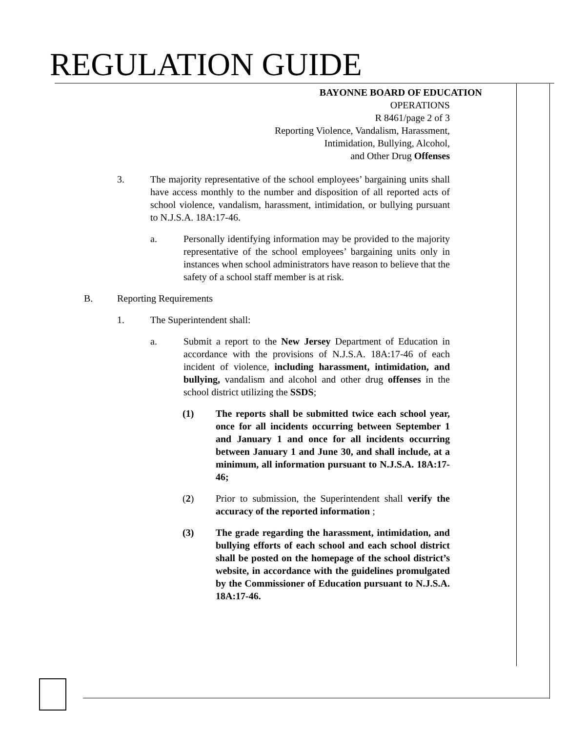REGULATION GUIDE
BAYONNE BOARD OF EDUCATION
OPERATIONS
R 8461/page 2 of 3
Reporting Violence, Vandalism, Harassment,
Intimidation, Bullying, Alcohol,
and Other Drug Offenses
3. The majority representative of the school employees’ bargaining units shall have access monthly to the number and disposition of all reported acts of school violence, vandalism, harassment, intimidation, or bullying pursuant to N.J.S.A. 18A:17-46.
a. Personally identifying information may be provided to the majority representative of the school employees’ bargaining units only in instances when school administrators have reason to believe that the safety of a school staff member is at risk.
B. Reporting Requirements
1. The Superintendent shall:
a. Submit a report to the New Jersey Department of Education in accordance with the provisions of N.J.S.A. 18A:17-46 of each incident of violence, including harassment, intimidation, and bullying, vandalism and alcohol and other drug offenses in the school district utilizing the SSDS;
(1) The reports shall be submitted twice each school year, once for all incidents occurring between September 1 and January 1 and once for all incidents occurring between January 1 and June 30, and shall include, at a minimum, all information pursuant to N.J.S.A. 18A:17-46;
(2) Prior to submission, the Superintendent shall verify the accuracy of the reported information ;
(3) The grade regarding the harassment, intimidation, and bullying efforts of each school and each school district shall be posted on the homepage of the school district’s website, in accordance with the guidelines promulgated by the Commissioner of Education pursuant to N.J.S.A. 18A:17-46.